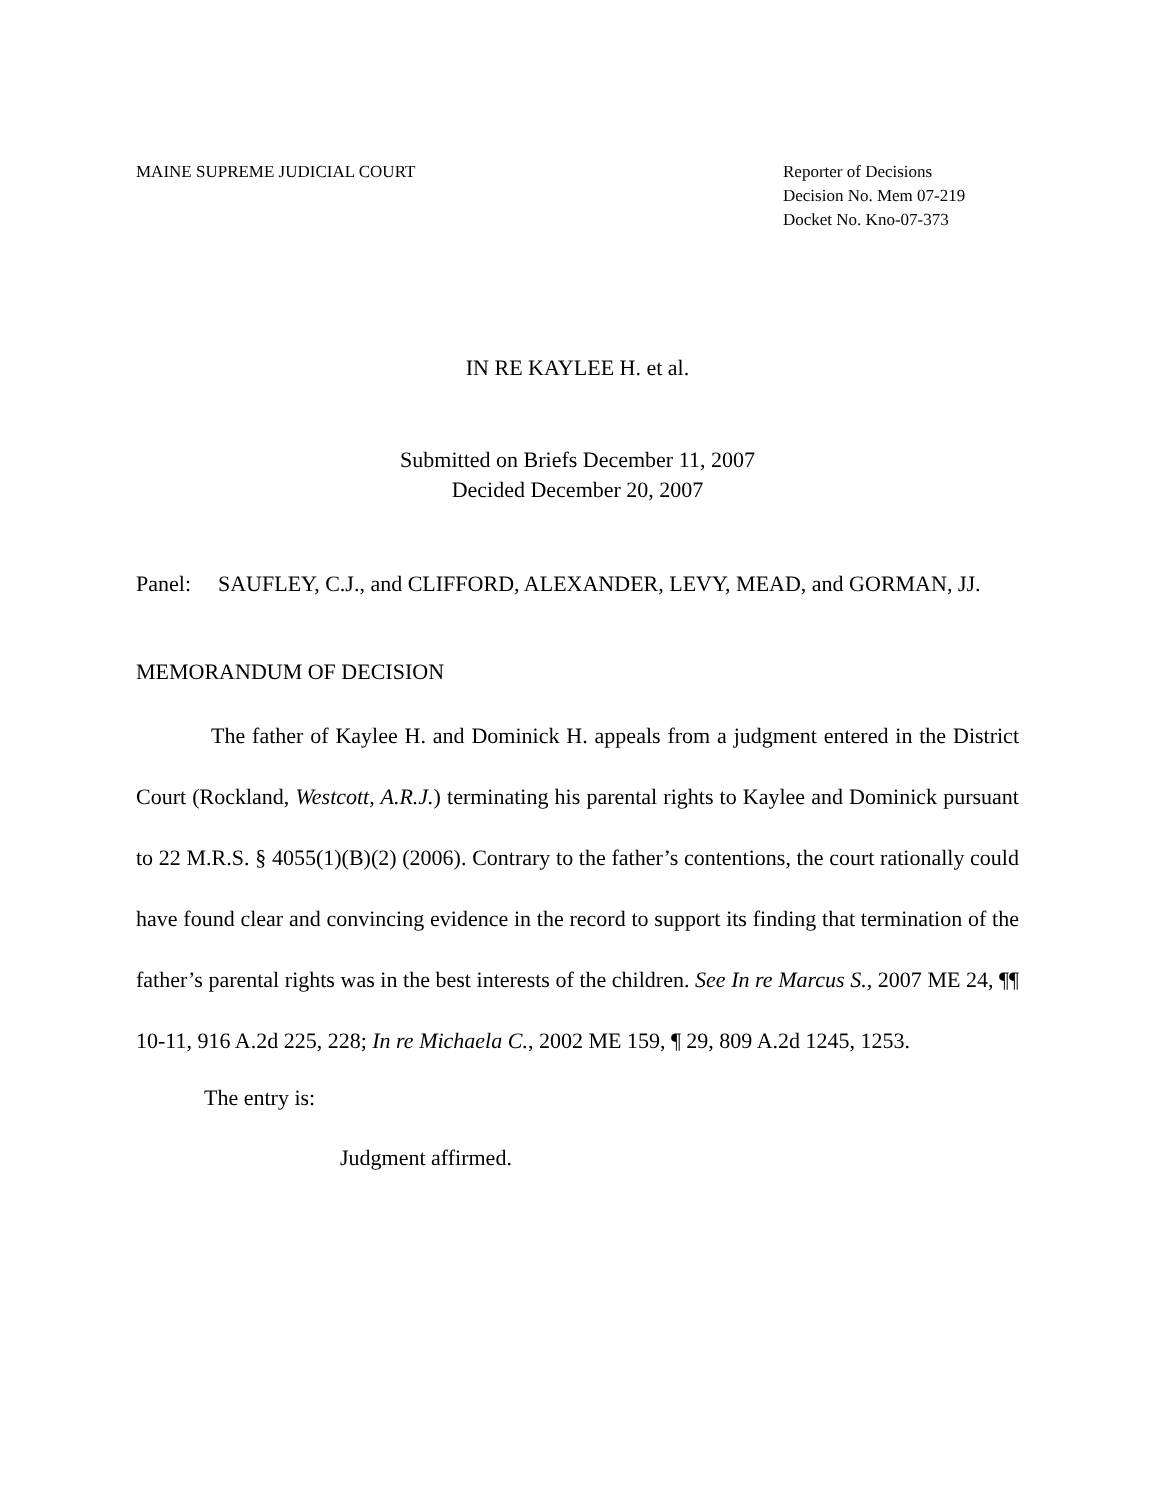MAINE SUPREME JUDICIAL COURT Reporter of Decisions
Decision No. Mem 07-219
Docket No. Kno-07-373
IN RE KAYLEE H. et al.
Submitted on Briefs December 11, 2007
Decided December 20, 2007
Panel: SAUFLEY, C.J., and CLIFFORD, ALEXANDER, LEVY, MEAD, and GORMAN, JJ.
MEMORANDUM OF DECISION
The father of Kaylee H. and Dominick H. appeals from a judgment entered in the District Court (Rockland, Westcott, A.R.J.) terminating his parental rights to Kaylee and Dominick pursuant to 22 M.R.S. § 4055(1)(B)(2) (2006). Contrary to the father’s contentions, the court rationally could have found clear and convincing evidence in the record to support its finding that termination of the father’s parental rights was in the best interests of the children. See In re Marcus S., 2007 ME 24, ¶¶ 10-11, 916 A.2d 225, 228; In re Michaela C., 2002 ME 159, ¶ 29, 809 A.2d 1245, 1253.
The entry is:
Judgment affirmed.